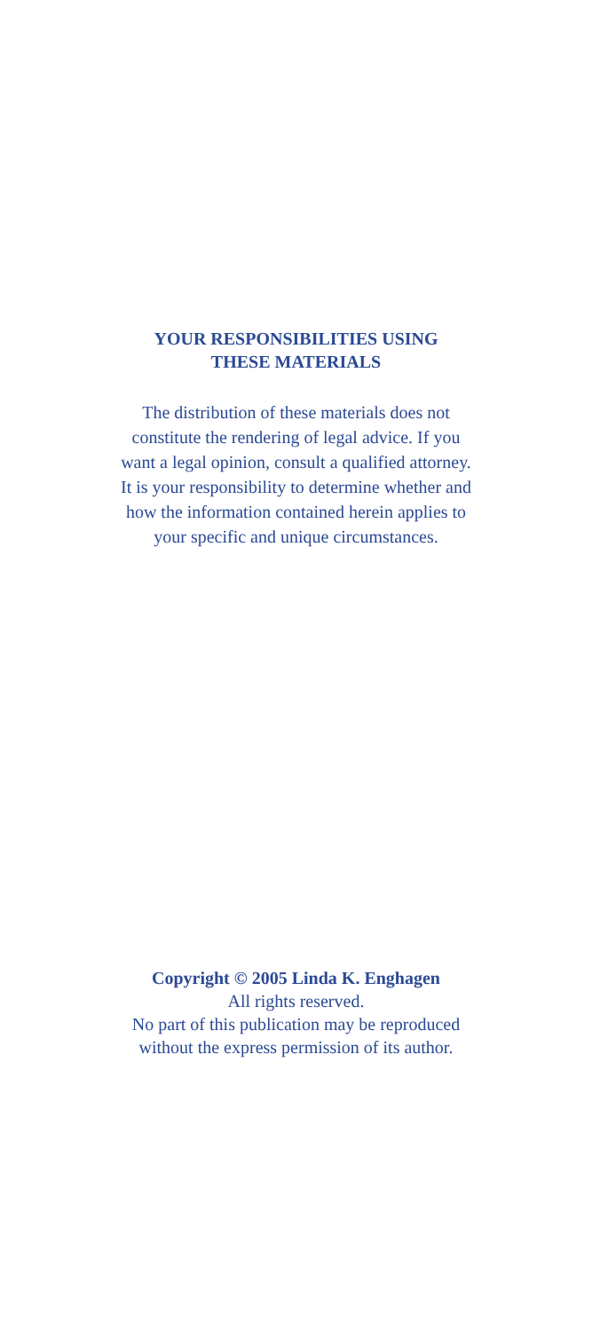YOUR RESPONSIBILITIES USING
THESE MATERIALS
The distribution of these materials does not
constitute the rendering of legal advice. If you
want a legal opinion, consult a qualified attorney.
It is your responsibility to determine whether and
how the information contained herein applies to
your specific and unique circumstances.
Copyright © 2005 Linda K. Enghagen
All rights reserved.
No part of this publication may be reproduced
without the express permission of its author.